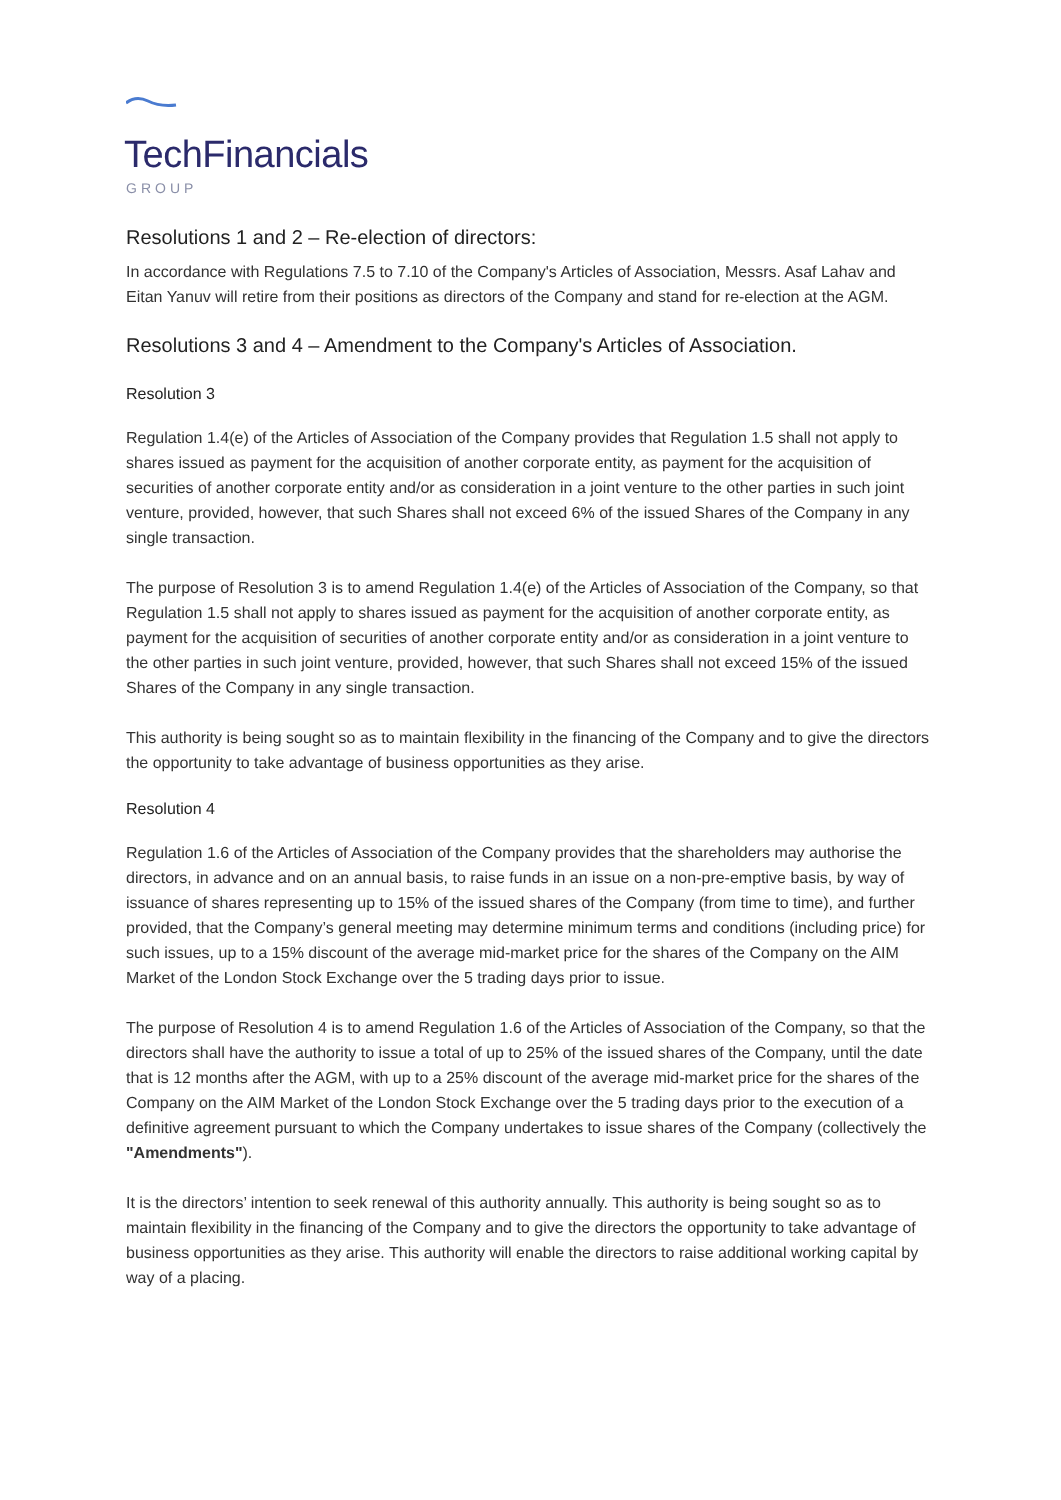TechFinancials
GROUP
Resolutions 1 and 2 – Re-election of directors:
In accordance with Regulations 7.5 to 7.10 of the Company's Articles of Association, Messrs. Asaf Lahav and Eitan Yanuv will retire from their positions as directors of the Company and stand for re-election at the AGM.
Resolutions 3 and 4 – Amendment to the Company's Articles of Association.
Resolution 3
Regulation 1.4(e) of the Articles of Association of the Company provides that Regulation 1.5 shall not apply to shares issued as payment for the acquisition of another corporate entity, as payment for the acquisition of securities of another corporate entity and/or as consideration in a joint venture to the other parties in such joint venture, provided, however, that such Shares shall not exceed 6% of the issued Shares of the Company in any single transaction.
The purpose of Resolution 3 is to amend Regulation 1.4(e) of the Articles of Association of the Company, so that Regulation 1.5 shall not apply to shares issued as payment for the acquisition of another corporate entity, as payment for the acquisition of securities of another corporate entity and/or as consideration in a joint venture to the other parties in such joint venture, provided, however, that such Shares shall not exceed 15% of the issued Shares of the Company in any single transaction.
This authority is being sought so as to maintain flexibility in the financing of the Company and to give the directors the opportunity to take advantage of business opportunities as they arise.
Resolution 4
Regulation 1.6 of the Articles of Association of the Company provides that the shareholders may authorise the directors, in advance and on an annual basis, to raise funds in an issue on a non-pre-emptive basis, by way of issuance of shares representing up to 15% of the issued shares of the Company (from time to time), and further provided, that the Company’s general meeting may determine minimum terms and conditions (including price) for such issues, up to a 15% discount of the average mid-market price for the shares of the Company on the AIM Market of the London Stock Exchange over the 5 trading days prior to issue.
The purpose of Resolution 4 is to amend Regulation 1.6 of the Articles of Association of the Company, so that the directors shall have the authority to issue a total of up to 25% of the issued shares of the Company, until the date that is 12 months after the AGM, with up to a 25% discount of the average mid-market price for the shares of the Company on the AIM Market of the London Stock Exchange over the 5 trading days prior to the execution of a definitive agreement pursuant to which the Company undertakes to issue shares of the Company (collectively the "Amendments").
It is the directors’ intention to seek renewal of this authority annually. This authority is being sought so as to maintain flexibility in the financing of the Company and to give the directors the opportunity to take advantage of business opportunities as they arise. This authority will enable the directors to raise additional working capital by way of a placing.